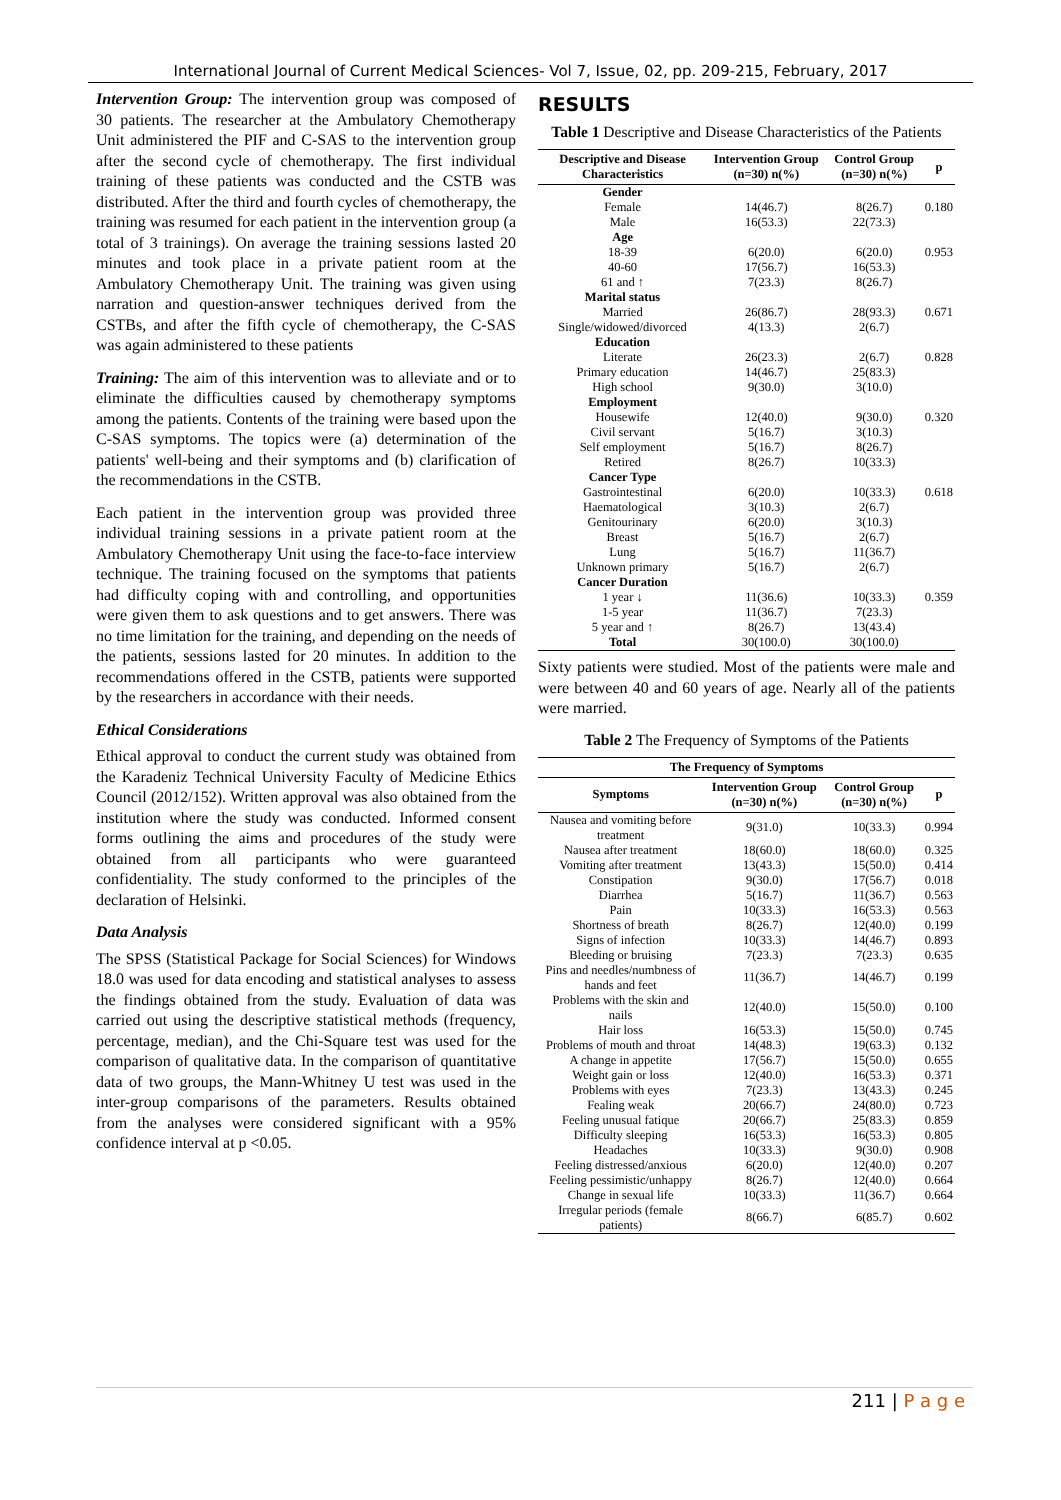International Journal of Current Medical Sciences- Vol 7, Issue, 02, pp. 209-215, February, 2017
Intervention Group: The intervention group was composed of 30 patients. The researcher at the Ambulatory Chemotherapy Unit administered the PIF and C-SAS to the intervention group after the second cycle of chemotherapy. The first individual training of these patients was conducted and the CSTB was distributed. After the third and fourth cycles of chemotherapy, the training was resumed for each patient in the intervention group (a total of 3 trainings). On average the training sessions lasted 20 minutes and took place in a private patient room at the Ambulatory Chemotherapy Unit. The training was given using narration and question-answer techniques derived from the CSTBs, and after the fifth cycle of chemotherapy, the C-SAS was again administered to these patients
Training: The aim of this intervention was to alleviate and or to eliminate the difficulties caused by chemotherapy symptoms among the patients. Contents of the training were based upon the C-SAS symptoms. The topics were (a) determination of the patients' well-being and their symptoms and (b) clarification of the recommendations in the CSTB.
Each patient in the intervention group was provided three individual training sessions in a private patient room at the Ambulatory Chemotherapy Unit using the face-to-face interview technique. The training focused on the symptoms that patients had difficulty coping with and controlling, and opportunities were given them to ask questions and to get answers. There was no time limitation for the training, and depending on the needs of the patients, sessions lasted for 20 minutes. In addition to the recommendations offered in the CSTB, patients were supported by the researchers in accordance with their needs.
Ethical Considerations
Ethical approval to conduct the current study was obtained from the Karadeniz Technical University Faculty of Medicine Ethics Council (2012/152). Written approval was also obtained from the institution where the study was conducted. Informed consent forms outlining the aims and procedures of the study were obtained from all participants who were guaranteed confidentiality. The study conformed to the principles of the declaration of Helsinki.
Data Analysis
The SPSS (Statistical Package for Social Sciences) for Windows 18.0 was used for data encoding and statistical analyses to assess the findings obtained from the study. Evaluation of data was carried out using the descriptive statistical methods (frequency, percentage, median), and the Chi-Square test was used for the comparison of qualitative data. In the comparison of quantitative data of two groups, the Mann-Whitney U test was used in the inter-group comparisons of the parameters. Results obtained from the analyses were considered significant with a 95% confidence interval at p <0.05.
RESULTS
Table 1 Descriptive and Disease Characteristics of the Patients
| Descriptive and Disease Characteristics | Intervention Group (n=30) n(%) | Control Group (n=30) n(%) | p |
| --- | --- | --- | --- |
| Gender | | | |
| Female | 14(46.7) | 8(26.7) | 0.180 |
| Male | 16(53.3) | 22(73.3) | |
| Age | | | |
| 18-39 | 6(20.0) | 6(20.0) | 0.953 |
| 40-60 | 17(56.7) | 16(53.3) | |
| 61 and ↑ | 7(23.3) | 8(26.7) | |
| Marital status | | | |
| Married | 26(86.7) | 28(93.3) | 0.671 |
| Single/widowed/divorced | 4(13.3) | 2(6.7) | |
| Education | | | |
| Literate | 26(23.3) | 2(6.7) | 0.828 |
| Primary education | 14(46.7) | 25(83.3) | |
| High school | 9(30.0) | 3(10.0) | |
| Employment | | | |
| Housewife | 12(40.0) | 9(30.0) | 0.320 |
| Civil servant | 5(16.7) | 3(10.3) | |
| Self employment | 5(16.7) | 8(26.7) | |
| Retired | 8(26.7) | 10(33.3) | |
| Cancer Type | | | |
| Gastrointestinal | 6(20.0) | 10(33.3) | 0.618 |
| Haematological | 3(10.3) | 2(6.7) | |
| Genitourinary | 6(20.0) | 3(10.3) | |
| Breast | 5(16.7) | 2(6.7) | |
| Lung | 5(16.7) | 11(36.7) | |
| Unknown primary | 5(16.7) | 2(6.7) | |
| Cancer Duration | | | |
| 1 year ↓ | 11(36.6) | 10(33.3) | 0.359 |
| 1-5 year | 11(36.7) | 7(23.3) | |
| 5 year and ↑ | 8(26.7) | 13(43.4) | |
| Total | 30(100.0) | 30(100.0) | |
Sixty patients were studied. Most of the patients were male and were between 40 and 60 years of age. Nearly all of the patients were married.
Table 2 The Frequency of Symptoms of the Patients
| The Frequency of Symptoms | | | |
| --- | --- | --- | --- |
| Symptoms | Intervention Group (n=30) n(%) | Control Group (n=30) n(%) | p |
| Nausea and vomiting before treatment | 9(31.0) | 10(33.3) | 0.994 |
| Nausea after treatment | 18(60.0) | 18(60.0) | 0.325 |
| Vomiting after treatment | 13(43.3) | 15(50.0) | 0.414 |
| Constipation | 9(30.0) | 17(56.7) | 0.018 |
| Diarrhea | 5(16.7) | 11(36.7) | 0.563 |
| Pain | 10(33.3) | 16(53.3) | 0.563 |
| Shortness of breath | 8(26.7) | 12(40.0) | 0.199 |
| Signs of infection | 10(33.3) | 14(46.7) | 0.893 |
| Bleeding or bruising | 7(23.3) | 7(23.3) | 0.635 |
| Pins and needles/numbness of hands and feet | 11(36.7) | 14(46.7) | 0.199 |
| Problems with the skin and nails | 12(40.0) | 15(50.0) | 0.100 |
| Hair loss | 16(53.3) | 15(50.0) | 0.745 |
| Problems of mouth and throat | 14(48.3) | 19(63.3) | 0.132 |
| A change in appetite | 17(56.7) | 15(50.0) | 0.655 |
| Weight gain or loss | 12(40.0) | 16(53.3) | 0.371 |
| Problems with eyes | 7(23.3) | 13(43.3) | 0.245 |
| Fealing weak | 20(66.7) | 24(80.0) | 0.723 |
| Feeling unusual fatique | 20(66.7) | 25(83.3) | 0.859 |
| Difficulty sleeping | 16(53.3) | 16(53.3) | 0.805 |
| Headaches | 10(33.3) | 9(30.0) | 0.908 |
| Feeling distressed/anxious | 6(20.0) | 12(40.0) | 0.207 |
| Feeling pessimistic/unhappy | 8(26.7) | 12(40.0) | 0.664 |
| Change in sexual life | 10(33.3) | 11(36.7) | 0.664 |
| Irregular periods (female patients) | 8(66.7) | 6(85.7) | 0.602 |
211 | P a g e